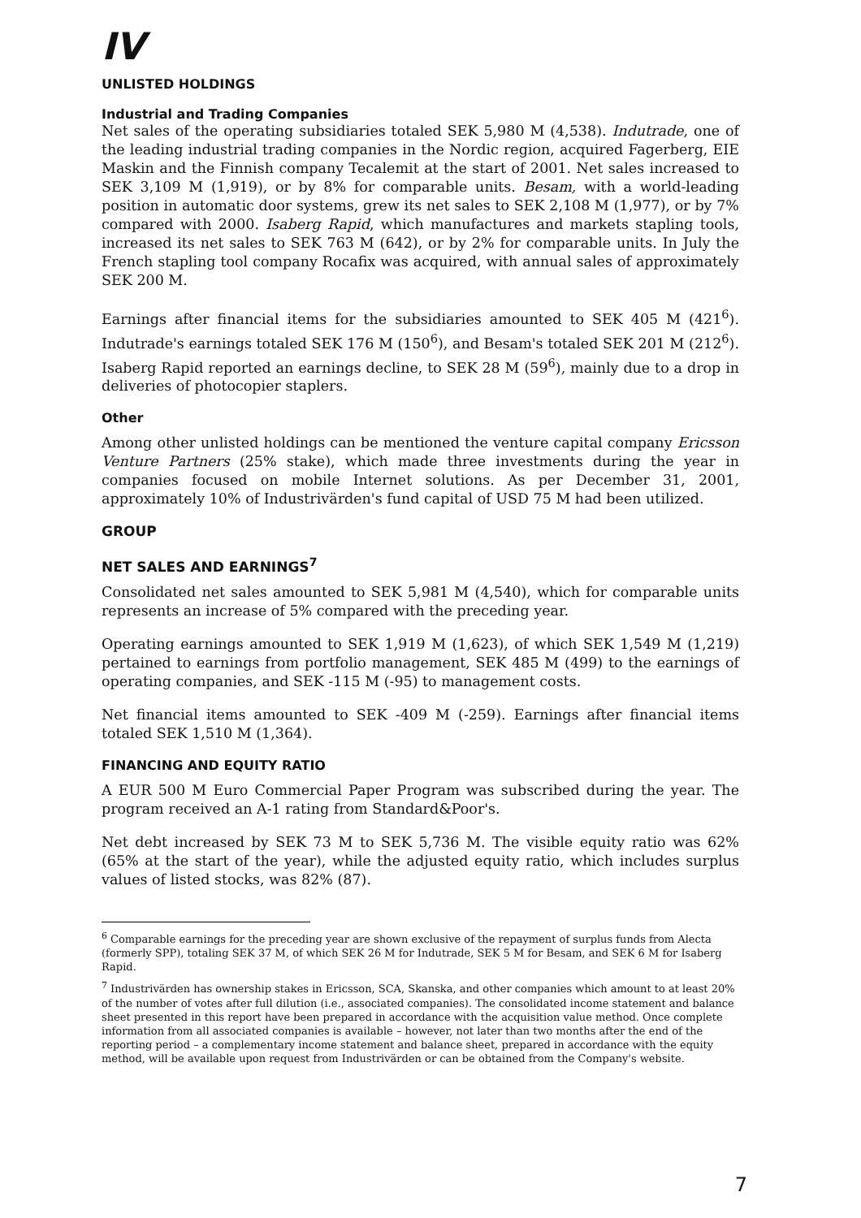IV
UNLISTED HOLDINGS
Industrial and Trading Companies
Net sales of the operating subsidiaries totaled SEK 5,980 M (4,538). Indutrade, one of the leading industrial trading companies in the Nordic region, acquired Fagerberg, EIE Maskin and the Finnish company Tecalemit at the start of 2001. Net sales increased to SEK 3,109 M (1,919), or by 8% for comparable units. Besam, with a world-leading position in automatic door systems, grew its net sales to SEK 2,108 M (1,977), or by 7% compared with 2000. Isaberg Rapid, which manufactures and markets stapling tools, increased its net sales to SEK 763 M (642), or by 2% for comparable units. In July the French stapling tool company Rocafix was acquired, with annual sales of approximately SEK 200 M.
Earnings after financial items for the subsidiaries amounted to SEK 405 M (421<sup>6</sup>). Indutrade's earnings totaled SEK 176 M (150<sup>6</sup>), and Besam's totaled SEK 201 M (212<sup>6</sup>). Isaberg Rapid reported an earnings decline, to SEK 28 M (59<sup>6</sup>), mainly due to a drop in deliveries of photocopier staplers.
Other
Among other unlisted holdings can be mentioned the venture capital company Ericsson Venture Partners (25% stake), which made three investments during the year in companies focused on mobile Internet solutions. As per December 31, 2001, approximately 10% of Industrivärden's fund capital of USD 75 M had been utilized.
GROUP
NET SALES AND EARNINGS<sup>7</sup>
Consolidated net sales amounted to SEK 5,981 M (4,540), which for comparable units represents an increase of 5% compared with the preceding year.
Operating earnings amounted to SEK 1,919 M (1,623), of which SEK 1,549 M (1,219) pertained to earnings from portfolio management, SEK 485 M (499) to the earnings of operating companies, and SEK -115 M (-95) to management costs.
Net financial items amounted to SEK -409 M (-259). Earnings after financial items totaled SEK 1,510 M (1,364).
FINANCING AND EQUITY RATIO
A EUR 500 M Euro Commercial Paper Program was subscribed during the year. The program received an A-1 rating from Standard&Poor's.
Net debt increased by SEK 73 M to SEK 5,736 M. The visible equity ratio was 62% (65% at the start of the year), while the adjusted equity ratio, which includes surplus values of listed stocks, was 82% (87).
<sup>6</sup> Comparable earnings for the preceding year are shown exclusive of the repayment of surplus funds from Alecta (formerly SPP), totaling SEK 37 M, of which SEK 26 M for Indutrade, SEK 5 M for Besam, and SEK 6 M for Isaberg Rapid.
<sup>7</sup> Industrivärden has ownership stakes in Ericsson, SCA, Skanska, and other companies which amount to at least 20% of the number of votes after full dilution (i.e., associated companies). The consolidated income statement and balance sheet presented in this report have been prepared in accordance with the acquisition value method. Once complete information from all associated companies is available – however, not later than two months after the end of the reporting period – a complementary income statement and balance sheet, prepared in accordance with the equity method, will be available upon request from Industrivärden or can be obtained from the Company's website.
7